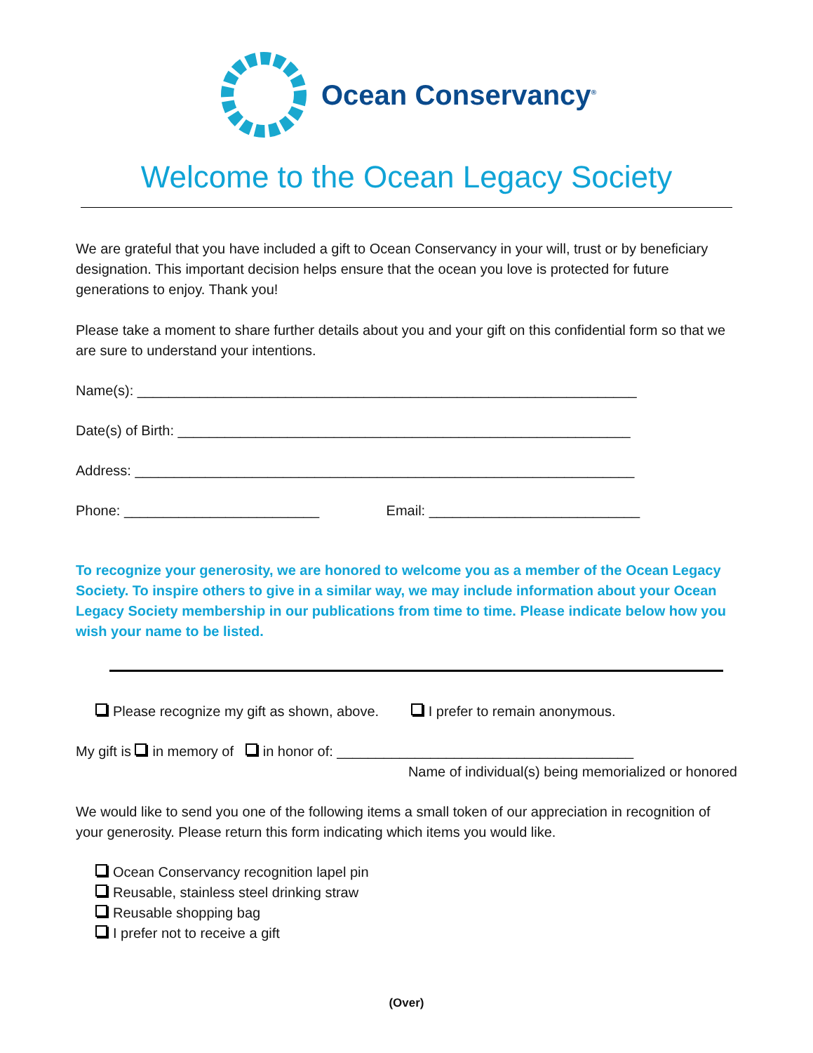Ocean Conservancy<sup>®</sup>
Welcome to the Ocean Legacy Society
We are grateful that you have included a gift to Ocean Conservancy in your will, trust or by beneficiary designation. This important decision helps ensure that the ocean you love is protected for future generations to enjoy. Thank you!
Please take a moment to share further details about you and your gift on this confidential form so that we are sure to understand your intentions.
Name(s): ________________________________________________________________
Date(s) of Birth: __________________________________________________________
Address: ________________________________________________________________
Phone: _________________________ Email: ___________________________
To recognize your generosity, we are honored to welcome you as a member of the Ocean Legacy Society. To inspire others to give in a similar way, we may include information about your Ocean Legacy Society membership in our publications from time to time. Please indicate below how you wish your name to be listed.
Please recognize my gift as shown, above. I prefer to remain anonymous.
My gift is in memory of in honor of: ______________________________________
Name of individual(s) being memorialized or honored
We would like to send you one of the following items a small token of our appreciation in recognition of your generosity. Please return this form indicating which items you would like.
Ocean Conservancy recognition lapel pin
Reusable, stainless steel drinking straw
Reusable shopping bag
I prefer not to receive a gift
(Over)